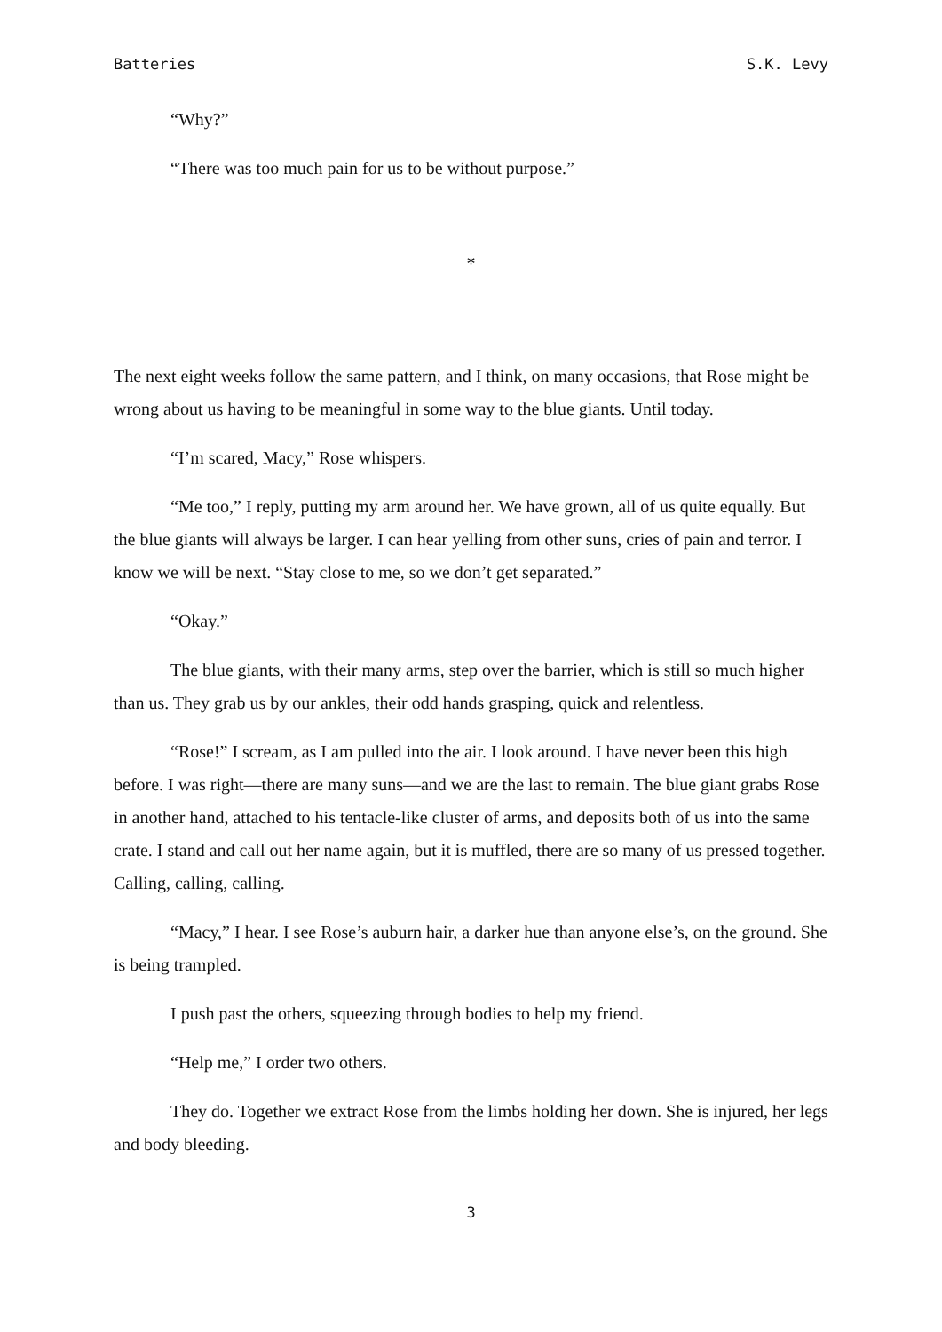Batteries S.K. Levy
“Why?”
“There was too much pain for us to be without purpose.”
*
The next eight weeks follow the same pattern, and I think, on many occasions, that Rose might be wrong about us having to be meaningful in some way to the blue giants. Until today.
“I’m scared, Macy,” Rose whispers.
“Me too,” I reply, putting my arm around her. We have grown, all of us quite equally. But the blue giants will always be larger. I can hear yelling from other suns, cries of pain and terror. I know we will be next. “Stay close to me, so we don’t get separated.”
“Okay.”
The blue giants, with their many arms, step over the barrier, which is still so much higher than us. They grab us by our ankles, their odd hands grasping, quick and relentless.
“Rose!” I scream, as I am pulled into the air. I look around. I have never been this high before. I was right—there are many suns—and we are the last to remain. The blue giant grabs Rose in another hand, attached to his tentacle-like cluster of arms, and deposits both of us into the same crate. I stand and call out her name again, but it is muffled, there are so many of us pressed together. Calling, calling, calling.
“Macy,” I hear. I see Rose’s auburn hair, a darker hue than anyone else’s, on the ground. She is being trampled.
I push past the others, squeezing through bodies to help my friend.
“Help me,” I order two others.
They do. Together we extract Rose from the limbs holding her down. She is injured, her legs and body bleeding.
3